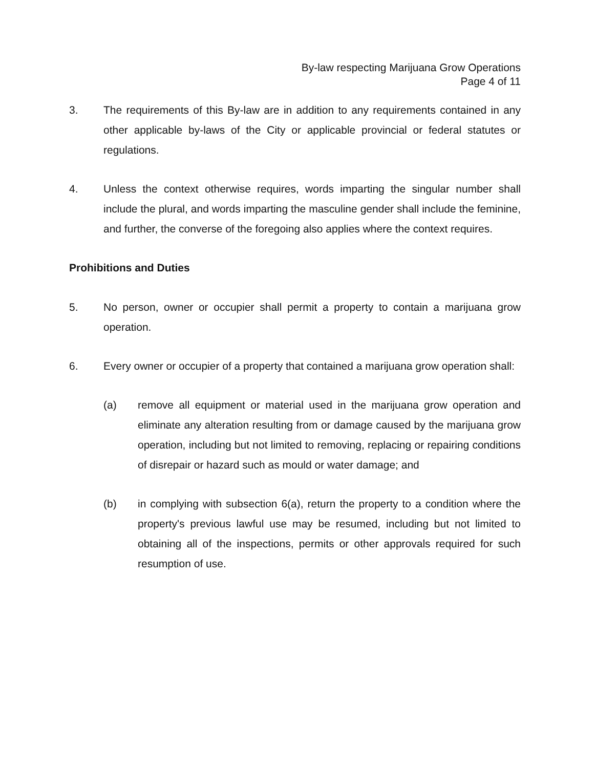By-law respecting Marijuana Grow Operations
Page 4 of 11
3. The requirements of this By-law are in addition to any requirements contained in any other applicable by-laws of the City or applicable provincial or federal statutes or regulations.
4. Unless the context otherwise requires, words imparting the singular number shall include the plural, and words imparting the masculine gender shall include the feminine, and further, the converse of the foregoing also applies where the context requires.
Prohibitions and Duties
5. No person, owner or occupier shall permit a property to contain a marijuana grow operation.
6. Every owner or occupier of a property that contained a marijuana grow operation shall:
(a) remove all equipment or material used in the marijuana grow operation and eliminate any alteration resulting from or damage caused by the marijuana grow operation, including but not limited to removing, replacing or repairing conditions of disrepair or hazard such as mould or water damage; and
(b) in complying with subsection 6(a), return the property to a condition where the property's previous lawful use may be resumed, including but not limited to obtaining all of the inspections, permits or other approvals required for such resumption of use.